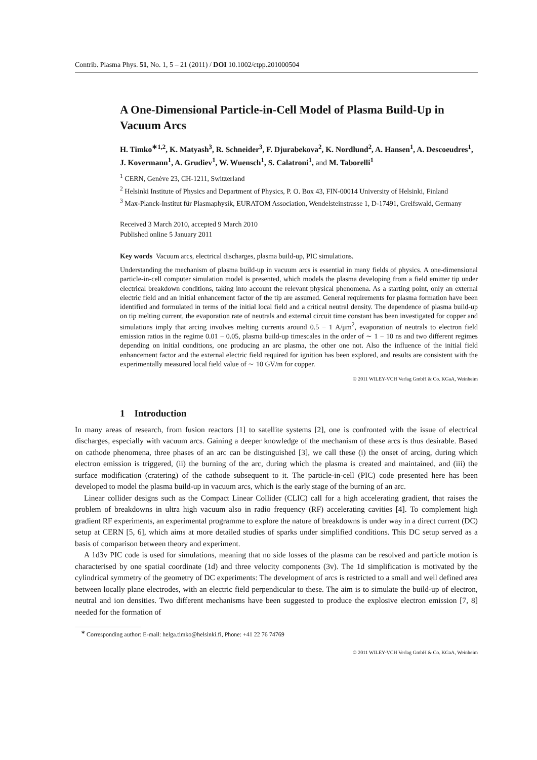Contrib. Plasma Phys. 51, No. 1, 5 – 21 (2011) / DOI 10.1002/ctpp.201000504
A One-Dimensional Particle-in-Cell Model of Plasma Build-Up in Vacuum Arcs
H. Timko<sup>∗1,2</sup>, K. Matyash<sup>3</sup>, R. Schneider<sup>3</sup>, F. Djurabekova<sup>2</sup>, K. Nordlund<sup>2</sup>, A. Hansen<sup>1</sup>, A. Descoeudres<sup>1</sup>, J. Kovermann<sup>1</sup>, A. Grudiev<sup>1</sup>, W. Wuensch<sup>1</sup>, S. Calatroni<sup>1</sup>, and M. Taborelli<sup>1</sup>
<sup>1</sup> CERN, Genève 23, CH-1211, Switzerland
<sup>2</sup> Helsinki Institute of Physics and Department of Physics, P. O. Box 43, FIN-00014 University of Helsinki, Finland
<sup>3</sup> Max-Planck-Institut für Plasmaphysik, EURATOM Association, Wendelsteinstrasse 1, D-17491, Greifswald, Germany
Received 3 March 2010, accepted 9 March 2010
Published online 5 January 2011
Key words Vacuum arcs, electrical discharges, plasma build-up, PIC simulations.
Understanding the mechanism of plasma build-up in vacuum arcs is essential in many fields of physics. A one-dimensional particle-in-cell computer simulation model is presented, which models the plasma developing from a field emitter tip under electrical breakdown conditions, taking into account the relevant physical phenomena. As a starting point, only an external electric field and an initial enhancement factor of the tip are assumed. General requirements for plasma formation have been identified and formulated in terms of the initial local field and a critical neutral density. The dependence of plasma build-up on tip melting current, the evaporation rate of neutrals and external circuit time constant has been investigated for copper and simulations imply that arcing involves melting currents around 0.5 − 1 A/μm<sup>2</sup>, evaporation of neutrals to electron field emission ratios in the regime 0.01 − 0.05, plasma build-up timescales in the order of ∼ 1 − 10 ns and two different regimes depending on initial conditions, one producing an arc plasma, the other one not. Also the influence of the initial field enhancement factor and the external electric field required for ignition has been explored, and results are consistent with the experimentally measured local field value of ∼ 10 GV/m for copper.
© 2011 WILEY-VCH Verlag GmbH & Co. KGaA, Weinheim
1 Introduction
In many areas of research, from fusion reactors [1] to satellite systems [2], one is confronted with the issue of electrical discharges, especially with vacuum arcs. Gaining a deeper knowledge of the mechanism of these arcs is thus desirable. Based on cathode phenomena, three phases of an arc can be distinguished [3], we call these (i) the onset of arcing, during which electron emission is triggered, (ii) the burning of the arc, during which the plasma is created and maintained, and (iii) the surface modification (cratering) of the cathode subsequent to it. The particle-in-cell (PIC) code presented here has been developed to model the plasma build-up in vacuum arcs, which is the early stage of the burning of an arc.
Linear collider designs such as the Compact Linear Collider (CLIC) call for a high accelerating gradient, that raises the problem of breakdowns in ultra high vacuum also in radio frequency (RF) accelerating cavities [4]. To complement high gradient RF experiments, an experimental programme to explore the nature of breakdowns is under way in a direct current (DC) setup at CERN [5, 6], which aims at more detailed studies of sparks under simplified conditions. This DC setup served as a basis of comparison between theory and experiment.
A 1d3v PIC code is used for simulations, meaning that no side losses of the plasma can be resolved and particle motion is characterised by one spatial coordinate (1d) and three velocity components (3v). The 1d simplification is motivated by the cylindrical symmetry of the geometry of DC experiments: The development of arcs is restricted to a small and well defined area between locally plane electrodes, with an electric field perpendicular to these. The aim is to simulate the build-up of electron, neutral and ion densities. Two different mechanisms have been suggested to produce the explosive electron emission [7, 8] needed for the formation of
<sup>∗</sup> Corresponding author: E-mail: helga.timko@helsinki.fi, Phone: +41 22 76 74769
© 2011 WILEY-VCH Verlag GmbH & Co. KGaA, Weinheim